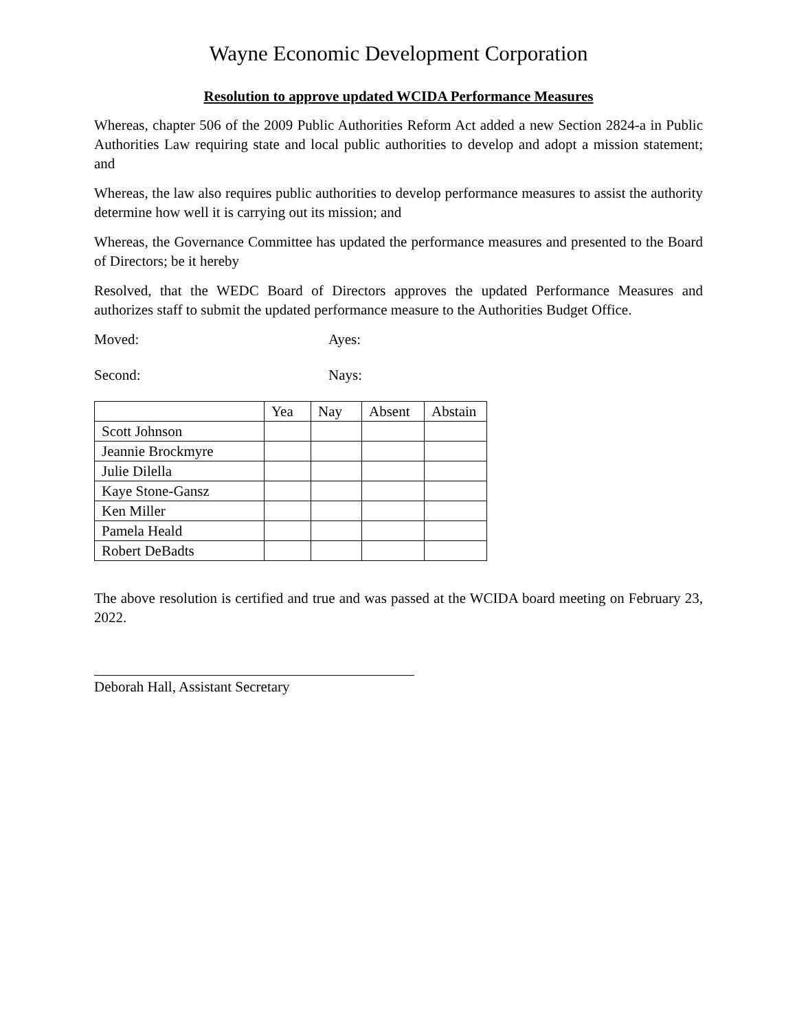Wayne Economic Development Corporation
Resolution to approve updated WCIDA Performance Measures
Whereas, chapter 506 of the 2009 Public Authorities Reform Act added a new Section 2824-a in Public Authorities Law requiring state and local public authorities to develop and adopt a mission statement; and
Whereas, the law also requires public authorities to develop performance measures to assist the authority determine how well it is carrying out its mission; and
Whereas, the Governance Committee has updated the performance measures and presented to the Board of Directors; be it hereby
Resolved, that the WEDC Board of Directors approves the updated Performance Measures and authorizes staff to submit the updated performance measure to the Authorities Budget Office.
Moved: Ayes:
Second: Nays:
| | Yea | Nay | Absent | Abstain |
| --- | --- | --- | --- | --- |
| Scott Johnson | | | | |
| Jeannie Brockmyre | | | | |
| Julie Dilella | | | | |
| Kaye Stone-Gansz | | | | |
| Ken Miller | | | | |
| Pamela Heald | | | | |
| Robert DeBadts | | | | |
The above resolution is certified and true and was passed at the WCIDA board meeting on February 23, 2022.
Deborah Hall, Assistant Secretary